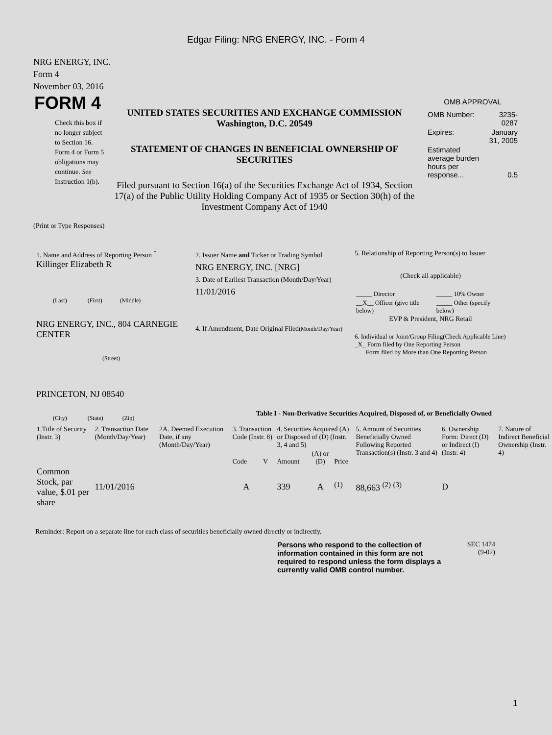Edgar Filing: NRG ENERGY, INC. - Form 4
NRG ENERGY, INC.
Form 4
November 03, 2016
FORM 4
Check this box if no longer subject to Section 16. Form 4 or Form 5 obligations may continue. See Instruction 1(b).
UNITED STATES SECURITIES AND EXCHANGE COMMISSION
Washington, D.C. 20549
STATEMENT OF CHANGES IN BENEFICIAL OWNERSHIP OF SECURITIES
Filed pursuant to Section 16(a) of the Securities Exchange Act of 1934, Section 17(a) of the Public Utility Holding Company Act of 1935 or Section 30(h) of the Investment Company Act of 1940
OMB APPROVAL
| OMB Number: | 3235-0287 |
| Expires: | January 31, 2005 |
| Estimated average burden hours per response... | 0.5 |
(Print or Type Responses)
1. Name and Address of Reporting Person <sup>*</sup>
Killinger Elizabeth R
(Last) (First) (Middle)
NRG ENERGY, INC., 804 CARNEGIE CENTER
(Street)
PRINCETON, NJ 08540
(City) (State) (Zip)
2. Issuer Name and Ticker or Trading Symbol
NRG ENERGY, INC. [NRG]
3. Date of Earliest Transaction (Month/Day/Year)
11/01/2016
4. If Amendment, Date Original Filed(Month/Day/Year)
5. Relationship of Reporting Person(s) to Issuer
(Check all applicable)
| _____ Director | _____ 10% Owner |
| __X__ Officer (give title below) | _____ Other (specify below) |
EVP & President, NRG Retail
6. Individual or Joint/Group Filing(Check Applicable Line)
_X_ Form filed by One Reporting Person
___ Form filed by More than One Reporting Person
Table I - Non-Derivative Securities Acquired, Disposed of, or Beneficially Owned
| 1.Title of Security (Instr. 3) | 2. Transaction Date (Month/Day/Year) | 2A. Deemed Execution Date, if any (Month/Day/Year) | 3. Transaction Code (Instr. 8) | | 4. Securities Acquired (A) or Disposed of (D) (Instr. 3, 4 and 5) | | | 5. Amount of Securities Beneficially Owned Following Reported Transaction(s) (Instr. 3 and 4) | 6. Ownership Form: Direct (D) or Indirect (I) (Instr. 4) | 7. Nature of Indirect Beneficial Ownership (Instr. 4) |
| | | | Code | V | Amount | (A) or (D) | Price | | | |
| Common Stock, par value, $.01 per share | 11/01/2016 | | A | | 339 | A | <sup>(1)</sup> | 88,663 <sup>(2)</sup> <sup>(3)</sup> | D | |
Reminder: Report on a separate line for each class of securities beneficially owned directly or indirectly.
Persons who respond to the collection of information contained in this form are not required to respond unless the form displays a currently valid OMB control number.
SEC 1474
(9-02)
1